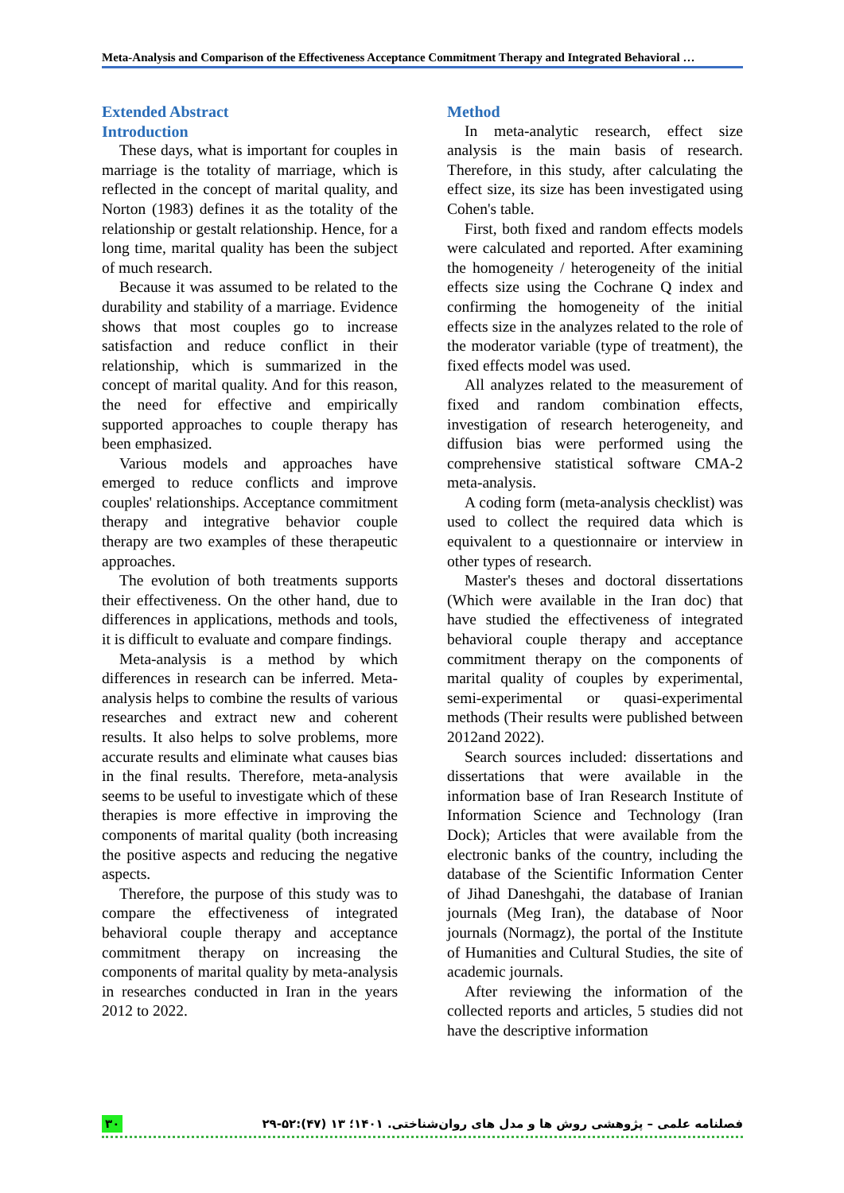Meta-Analysis and Comparison of the Effectiveness Acceptance Commitment Therapy and Integrated Behavioral …
Extended Abstract
Introduction
These days, what is important for couples in marriage is the totality of marriage, which is reflected in the concept of marital quality, and Norton (1983) defines it as the totality of the relationship or gestalt relationship. Hence, for a long time, marital quality has been the subject of much research.
Because it was assumed to be related to the durability and stability of a marriage. Evidence shows that most couples go to increase satisfaction and reduce conflict in their relationship, which is summarized in the concept of marital quality. And for this reason, the need for effective and empirically supported approaches to couple therapy has been emphasized.
Various models and approaches have emerged to reduce conflicts and improve couples' relationships. Acceptance commitment therapy and integrative behavior couple therapy are two examples of these therapeutic approaches.
The evolution of both treatments supports their effectiveness. On the other hand, due to differences in applications, methods and tools, it is difficult to evaluate and compare findings.
Meta-analysis is a method by which differences in research can be inferred. Meta-analysis helps to combine the results of various researches and extract new and coherent results. It also helps to solve problems, more accurate results and eliminate what causes bias in the final results. Therefore, meta-analysis seems to be useful to investigate which of these therapies is more effective in improving the components of marital quality (both increasing the positive aspects and reducing the negative aspects.
Therefore, the purpose of this study was to compare the effectiveness of integrated behavioral couple therapy and acceptance commitment therapy on increasing the components of marital quality by meta-analysis in researches conducted in Iran in the years 2012 to 2022.
Method
In meta-analytic research, effect size analysis is the main basis of research. Therefore, in this study, after calculating the effect size, its size has been investigated using Cohen's table.
First, both fixed and random effects models were calculated and reported. After examining the homogeneity / heterogeneity of the initial effects size using the Cochrane Q index and confirming the homogeneity of the initial effects size in the analyzes related to the role of the moderator variable (type of treatment), the fixed effects model was used.
All analyzes related to the measurement of fixed and random combination effects, investigation of research heterogeneity, and diffusion bias were performed using the comprehensive statistical software CMA-2 meta-analysis.
A coding form (meta-analysis checklist) was used to collect the required data which is equivalent to a questionnaire or interview in other types of research.
Master's theses and doctoral dissertations (Which were available in the Iran doc) that have studied the effectiveness of integrated behavioral couple therapy and acceptance commitment therapy on the components of marital quality of couples by experimental, semi-experimental or quasi-experimental methods (Their results were published between 2012and 2022).
Search sources included: dissertations and dissertations that were available in the information base of Iran Research Institute of Information Science and Technology (Iran Dock); Articles that were available from the electronic banks of the country, including the database of the Scientific Information Center of Jihad Daneshgahi, the database of Iranian journals (Meg Iran), the database of Noor journals (Normagz), the portal of the Institute of Humanities and Cultural Studies, the site of academic journals.
After reviewing the information of the collected reports and articles, 5 studies did not have the descriptive information
۳۰ فصلنامه علمی – پژوهشی روش ها و مدل های روان‌شناختی. ۱۴۰۱؛ ۱۳ (۴۷):۵۲-۲۹